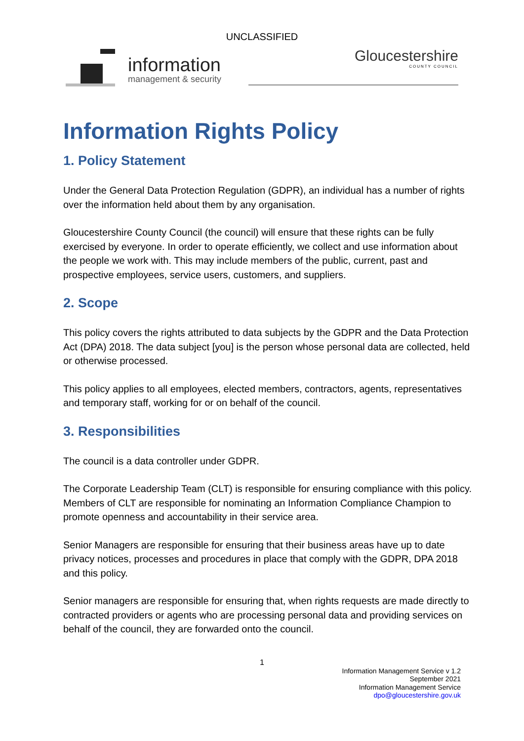UNCLASSIFIED
information
management & security
Gloucestershire
COUNTY COUNCIL
Information Rights Policy
1. Policy Statement
Under the General Data Protection Regulation (GDPR), an individual has a number of rights over the information held about them by any organisation.
Gloucestershire County Council (the council) will ensure that these rights can be fully exercised by everyone. In order to operate efficiently, we collect and use information about the people we work with. This may include members of the public, current, past and prospective employees, service users, customers, and suppliers.
2. Scope
This policy covers the rights attributed to data subjects by the GDPR and the Data Protection Act (DPA) 2018. The data subject [you] is the person whose personal data are collected, held or otherwise processed.
This policy applies to all employees, elected members, contractors, agents, representatives and temporary staff, working for or on behalf of the council.
3. Responsibilities
The council is a data controller under GDPR.
The Corporate Leadership Team (CLT) is responsible for ensuring compliance with this policy. Members of CLT are responsible for nominating an Information Compliance Champion to promote openness and accountability in their service area.
Senior Managers are responsible for ensuring that their business areas have up to date privacy notices, processes and procedures in place that comply with the GDPR, DPA 2018 and this policy.
Senior managers are responsible for ensuring that, when rights requests are made directly to contracted providers or agents who are processing personal data and providing services on behalf of the council, they are forwarded onto the council.
1
Information Management Service v 1.2
September 2021
Information Management Service
dpo@gloucestershire.gov.uk